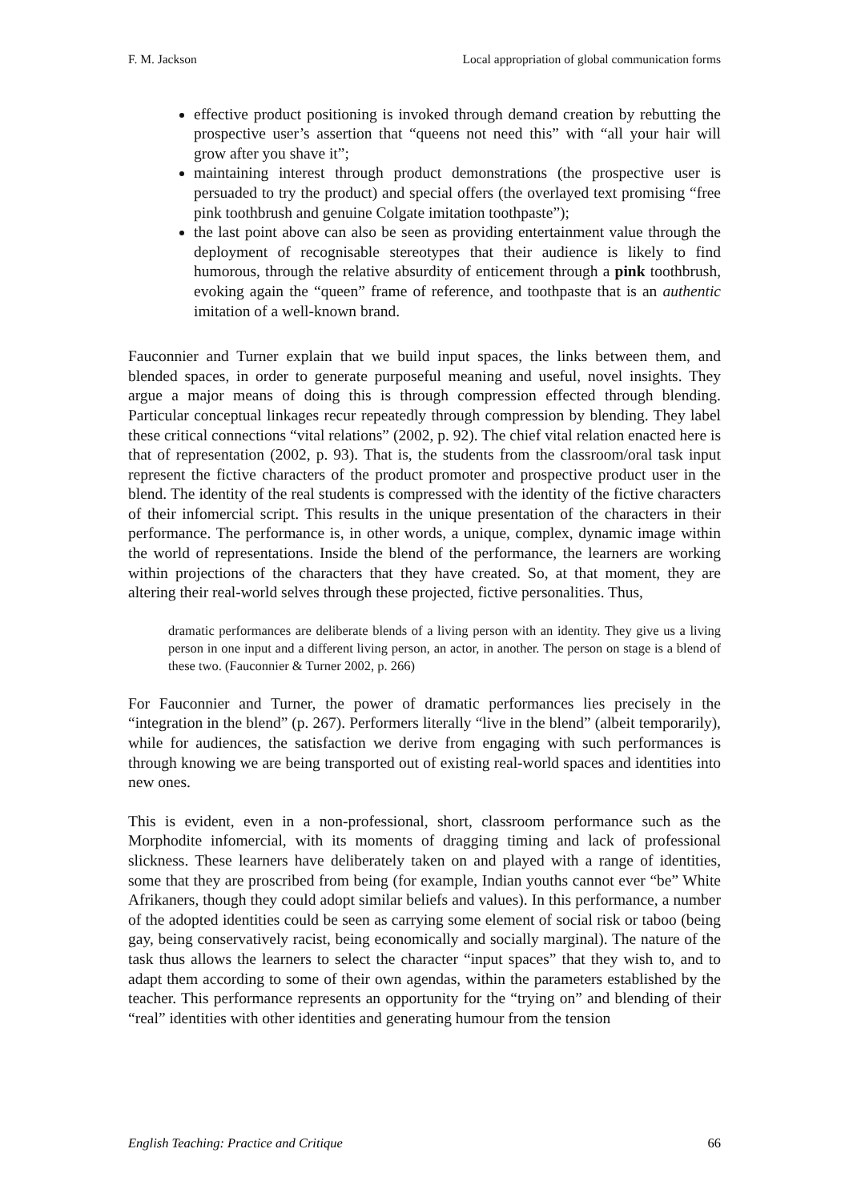F. M. Jackson Local appropriation of global communication forms
effective product positioning is invoked through demand creation by rebutting the prospective user’s assertion that “queens not need this” with “all your hair will grow after you shave it”;
maintaining interest through product demonstrations (the prospective user is persuaded to try the product) and special offers (the overlayed text promising “free pink toothbrush and genuine Colgate imitation toothpaste”);
the last point above can also be seen as providing entertainment value through the deployment of recognisable stereotypes that their audience is likely to find humorous, through the relative absurdity of enticement through a pink toothbrush, evoking again the “queen” frame of reference, and toothpaste that is an authentic imitation of a well-known brand.
Fauconnier and Turner explain that we build input spaces, the links between them, and blended spaces, in order to generate purposeful meaning and useful, novel insights. They argue a major means of doing this is through compression effected through blending. Particular conceptual linkages recur repeatedly through compression by blending. They label these critical connections “vital relations” (2002, p. 92). The chief vital relation enacted here is that of representation (2002, p. 93). That is, the students from the classroom/oral task input represent the fictive characters of the product promoter and prospective product user in the blend. The identity of the real students is compressed with the identity of the fictive characters of their infomercial script. This results in the unique presentation of the characters in their performance. The performance is, in other words, a unique, complex, dynamic image within the world of representations. Inside the blend of the performance, the learners are working within projections of the characters that they have created. So, at that moment, they are altering their real-world selves through these projected, fictive personalities. Thus,
dramatic performances are deliberate blends of a living person with an identity. They give us a living person in one input and a different living person, an actor, in another. The person on stage is a blend of these two. (Fauconnier & Turner 2002, p. 266)
For Fauconnier and Turner, the power of dramatic performances lies precisely in the “integration in the blend” (p. 267). Performers literally “live in the blend” (albeit temporarily), while for audiences, the satisfaction we derive from engaging with such performances is through knowing we are being transported out of existing real-world spaces and identities into new ones.
This is evident, even in a non-professional, short, classroom performance such as the Morphodite infomercial, with its moments of dragging timing and lack of professional slickness. These learners have deliberately taken on and played with a range of identities, some that they are proscribed from being (for example, Indian youths cannot ever “be” White Afrikaners, though they could adopt similar beliefs and values). In this performance, a number of the adopted identities could be seen as carrying some element of social risk or taboo (being gay, being conservatively racist, being economically and socially marginal). The nature of the task thus allows the learners to select the character “input spaces” that they wish to, and to adapt them according to some of their own agendas, within the parameters established by the teacher. This performance represents an opportunity for the “trying on” and blending of their “real” identities with other identities and generating humour from the tension
English Teaching: Practice and Critique 66